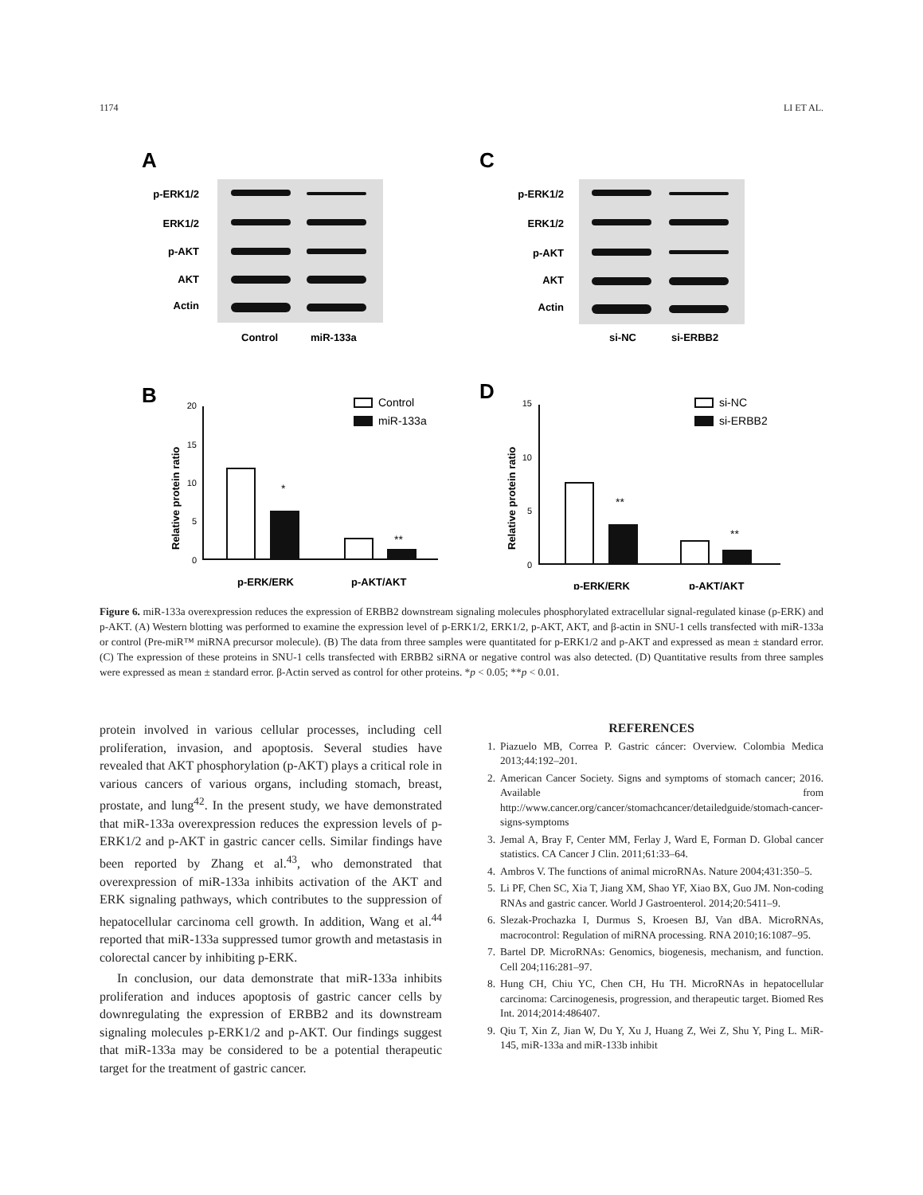1174 LI ET AL.
A
C
p-ERK1/2
ERK1/2
p-AKT
AKT
Actin
p-ERK1/2
ERK1/2
p-AKT
AKT
Actin
Control
miR-133a
si-NC
si-ERBB2
B
D
Relative protein ratio
Relative protein ratio
p-ERK/ERK
p-AKT/AKT
p-ERK/ERK
p-AKT/AKT
20
15
10
5
0
15
10
5
0
Control
miR-133a
si-NC
si-ERBB2
*
**
**
**
Figure 6. miR-133a overexpression reduces the expression of ERBB2 downstream signaling molecules phosphorylated extracellular signal-regulated kinase (p-ERK) and p-AKT. (A) Western blotting was performed to examine the expression level of p-ERK1/2, ERK1/2, p-AKT, AKT, and β-actin in SNU-1 cells transfected with miR-133a or control (Pre-miR™ miRNA precursor molecule). (B) The data from three samples were quantitated for p-ERK1/2 and p-AKT and expressed as mean ± standard error. (C) The expression of these proteins in SNU-1 cells transfected with ERBB2 siRNA or negative control was also detected. (D) Quantitative results from three samples were expressed as mean ± standard error. β-Actin served as control for other proteins. *p < 0.05; **p < 0.01.
protein involved in various cellular processes, including cell proliferation, invasion, and apoptosis. Several studies have revealed that AKT phosphorylation (p-AKT) plays a critical role in various cancers of various organs, including stomach, breast, prostate, and lung<sup>42</sup>. In the present study, we have demonstrated that miR-133a overexpression reduces the expression levels of p-ERK1/2 and p-AKT in gastric cancer cells. Similar findings have been reported by Zhang et al.<sup>43</sup>, who demonstrated that overexpression of miR-133a inhibits activation of the AKT and ERK signaling pathways, which contributes to the suppression of hepatocellular carcinoma cell growth. In addition, Wang et al.<sup>44</sup> reported that miR-133a suppressed tumor growth and metastasis in colorectal cancer by inhibiting p-ERK.
In conclusion, our data demonstrate that miR-133a inhibits proliferation and induces apoptosis of gastric cancer cells by downregulating the expression of ERBB2 and its downstream signaling molecules p-ERK1/2 and p-AKT. Our findings suggest that miR-133a may be considered to be a potential therapeutic target for the treatment of gastric cancer.
REFERENCES
1. Piazuelo MB, Correa P. Gastric cáncer: Overview. Colombia Medica 2013;44:192–201.
2. American Cancer Society. Signs and symptoms of stomach cancer; 2016. Available from http://www.cancer.org/cancer/stomachcancer/detailedguide/stomach-cancer-signs-symptoms
3. Jemal A, Bray F, Center MM, Ferlay J, Ward E, Forman D. Global cancer statistics. CA Cancer J Clin. 2011;61:33–64.
4. Ambros V. The functions of animal microRNAs. Nature 2004;431:350–5.
5. Li PF, Chen SC, Xia T, Jiang XM, Shao YF, Xiao BX, Guo JM. Non-coding RNAs and gastric cancer. World J Gastroenterol. 2014;20:5411–9.
6. Slezak-Prochazka I, Durmus S, Kroesen BJ, Van dBA. MicroRNAs, macrocontrol: Regulation of miRNA processing. RNA 2010;16:1087–95.
7. Bartel DP. MicroRNAs: Genomics, biogenesis, mechanism, and function. Cell 204;116:281–97.
8. Hung CH, Chiu YC, Chen CH, Hu TH. MicroRNAs in hepatocellular carcinoma: Carcinogenesis, progression, and therapeutic target. Biomed Res Int. 2014;2014:486407.
9. Qiu T, Xin Z, Jian W, Du Y, Xu J, Huang Z, Wei Z, Shu Y, Ping L. MiR-145, miR-133a and miR-133b inhibit